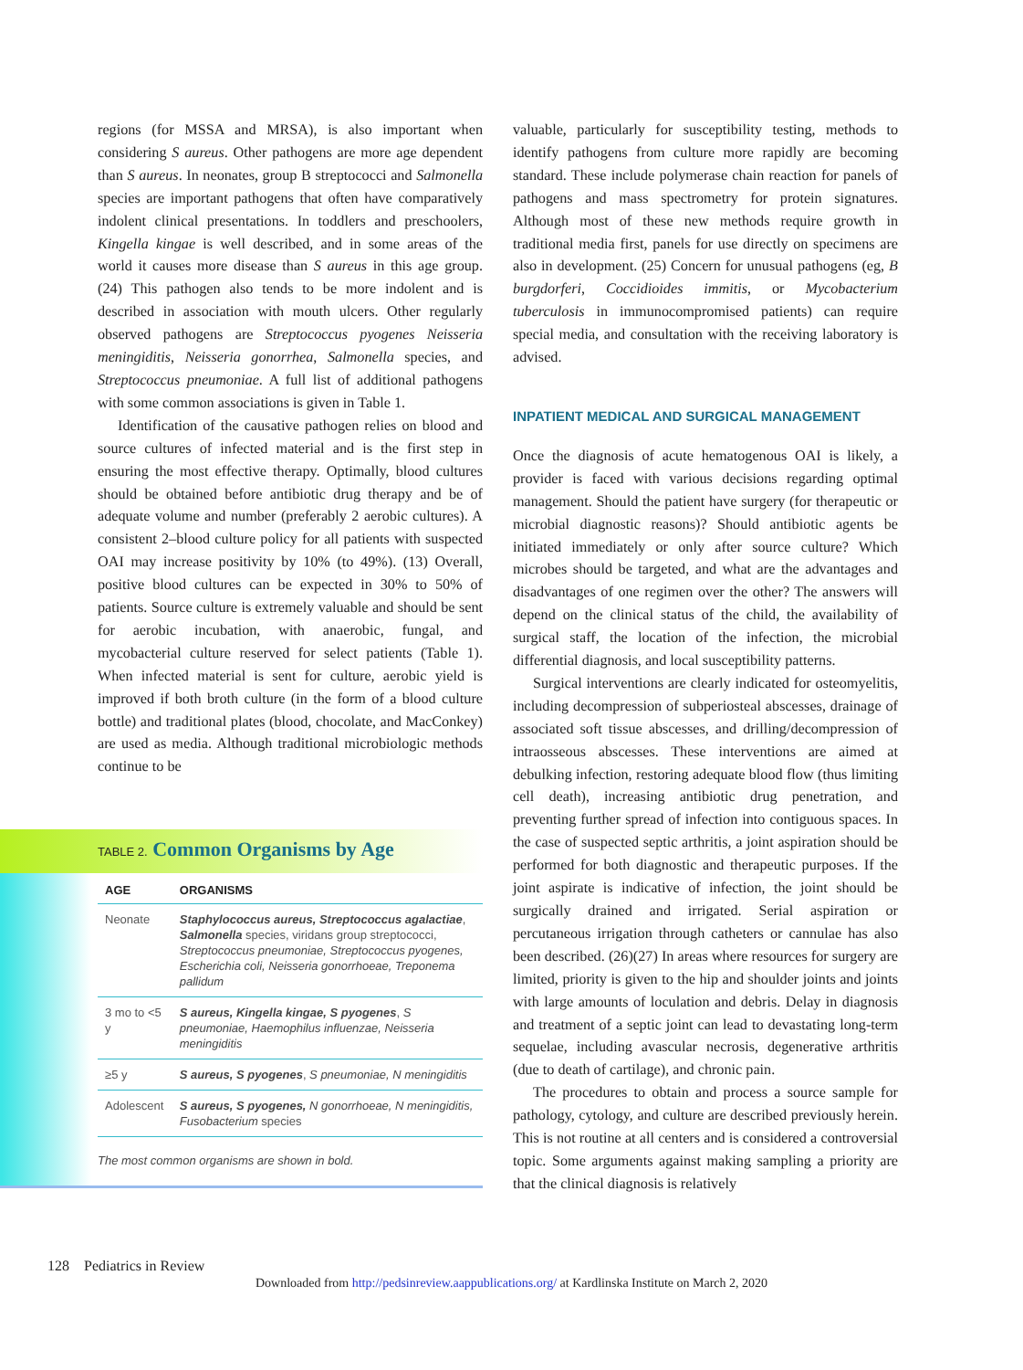regions (for MSSA and MRSA), is also important when considering S aureus. Other pathogens are more age dependent than S aureus. In neonates, group B streptococci and Salmonella species are important pathogens that often have comparatively indolent clinical presentations. In toddlers and preschoolers, Kingella kingae is well described, and in some areas of the world it causes more disease than S aureus in this age group. (24) This pathogen also tends to be more indolent and is described in association with mouth ulcers. Other regularly observed pathogens are Streptococcus pyogenes Neisseria meningiditis, Neisseria gonorrhea, Salmonella species, and Streptococcus pneumoniae. A full list of additional pathogens with some common associations is given in Table 1.
Identification of the causative pathogen relies on blood and source cultures of infected material and is the first step in ensuring the most effective therapy. Optimally, blood cultures should be obtained before antibiotic drug therapy and be of adequate volume and number (preferably 2 aerobic cultures). A consistent 2–blood culture policy for all patients with suspected OAI may increase positivity by 10% (to 49%). (13) Overall, positive blood cultures can be expected in 30% to 50% of patients. Source culture is extremely valuable and should be sent for aerobic incubation, with anaerobic, fungal, and mycobacterial culture reserved for select patients (Table 1). When infected material is sent for culture, aerobic yield is improved if both broth culture (in the form of a blood culture bottle) and traditional plates (blood, chocolate, and MacConkey) are used as media. Although traditional microbiologic methods continue to be
TABLE 2. Common Organisms by Age
| AGE | ORGANISMS |
| --- | --- |
| Neonate | Staphylococcus aureus, Streptococcus agalactiae , Salmonella species, viridans group streptococci, Streptococcus pneumoniae, Streptococcus pyogenes, Escherichia coli, Neisseria gonorrhoeae, Treponema pallidum |
| 3 mo to <5 y | S aureus, Kingella kingae, S pyogenes , S pneumoniae, Haemophilus influenzae, Neisseria meningiditis |
| ≥5 y | S aureus, S pyogenes , S pneumoniae, N meningiditis |
| Adolescent | S aureus, S pyogenes, N gonorrhoeae, N meningiditis, Fusobacterium species |
The most common organisms are shown in bold.
valuable, particularly for susceptibility testing, methods to identify pathogens from culture more rapidly are becoming standard. These include polymerase chain reaction for panels of pathogens and mass spectrometry for protein signatures. Although most of these new methods require growth in traditional media first, panels for use directly on specimens are also in development. (25) Concern for unusual pathogens (eg, B burgdorferi, Coccidioides immitis, or Mycobacterium tuberculosis in immunocompromised patients) can require special media, and consultation with the receiving laboratory is advised.
INPATIENT MEDICAL AND SURGICAL MANAGEMENT
Once the diagnosis of acute hematogenous OAI is likely, a provider is faced with various decisions regarding optimal management. Should the patient have surgery (for therapeutic or microbial diagnostic reasons)? Should antibiotic agents be initiated immediately or only after source culture? Which microbes should be targeted, and what are the advantages and disadvantages of one regimen over the other? The answers will depend on the clinical status of the child, the availability of surgical staff, the location of the infection, the microbial differential diagnosis, and local susceptibility patterns.
Surgical interventions are clearly indicated for osteomyelitis, including decompression of subperiosteal abscesses, drainage of associated soft tissue abscesses, and drilling/decompression of intraosseous abscesses. These interventions are aimed at debulking infection, restoring adequate blood flow (thus limiting cell death), increasing antibiotic drug penetration, and preventing further spread of infection into contiguous spaces. In the case of suspected septic arthritis, a joint aspiration should be performed for both diagnostic and therapeutic purposes. If the joint aspirate is indicative of infection, the joint should be surgically drained and irrigated. Serial aspiration or percutaneous irrigation through catheters or cannulae has also been described. (26)(27) In areas where resources for surgery are limited, priority is given to the hip and shoulder joints and joints with large amounts of loculation and debris. Delay in diagnosis and treatment of a septic joint can lead to devastating long-term sequelae, including avascular necrosis, degenerative arthritis (due to death of cartilage), and chronic pain.
The procedures to obtain and process a source sample for pathology, cytology, and culture are described previously herein. This is not routine at all centers and is considered a controversial topic. Some arguments against making sampling a priority are that the clinical diagnosis is relatively
128 Pediatrics in Review
Downloaded from http://pedsinreview.aappublications.org/ at Kardlinska Institute on March 2, 2020